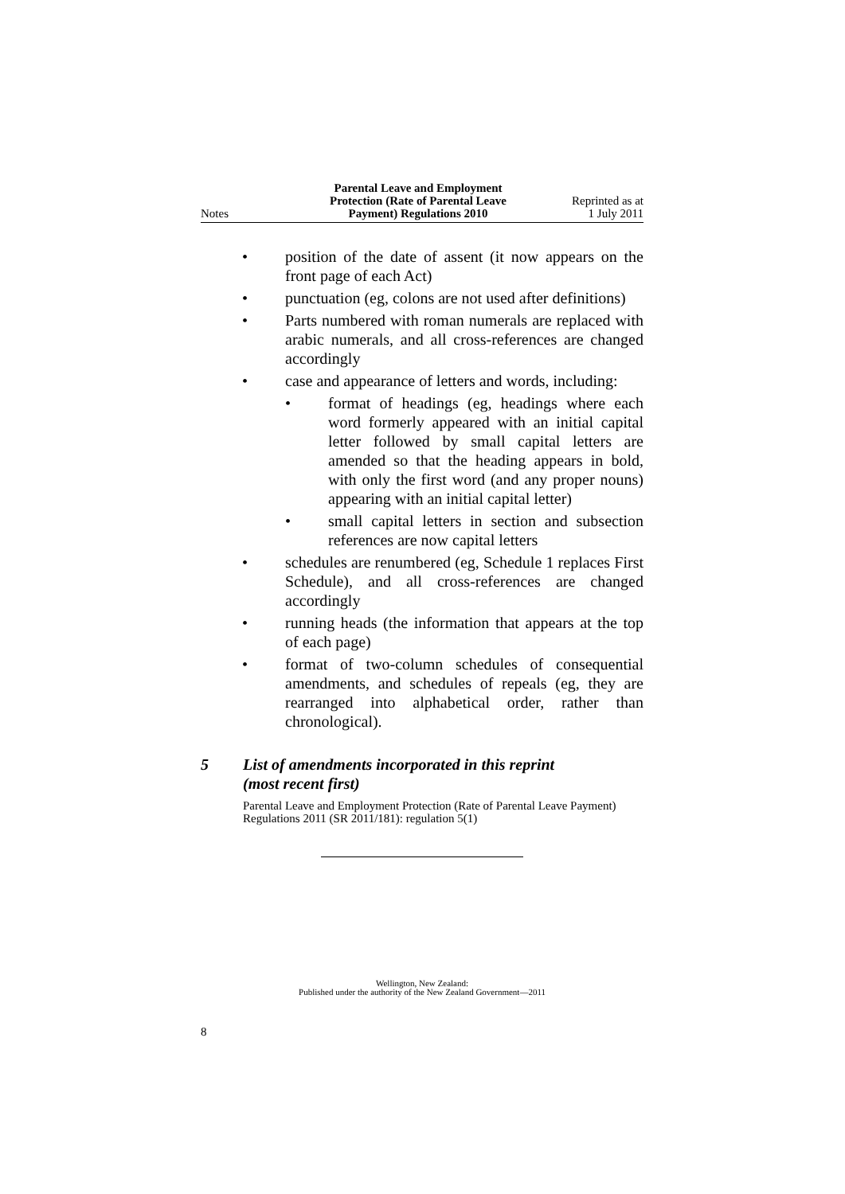Notes
Parental Leave and Employment
Protection (Rate of Parental Leave
Payment) Regulations 2010
Reprinted as at
1 July 2011
• position of the date of assent (it now appears on the front page of each Act)
• punctuation (eg, colons are not used after definitions)
• Parts numbered with roman numerals are replaced with arabic numerals, and all cross-references are changed accordingly
• case and appearance of letters and words, including:
• format of headings (eg, headings where each word formerly appeared with an initial capital letter followed by small capital letters are amended so that the heading appears in bold, with only the first word (and any proper nouns) appearing with an initial capital letter)
• small capital letters in section and subsection references are now capital letters
• schedules are renumbered (eg, Schedule 1 replaces First Schedule), and all cross-references are changed accordingly
• running heads (the information that appears at the top of each page)
• format of two-column schedules of consequential amendments, and schedules of repeals (eg, they are rearranged into alphabetical order, rather than chronological).
5 List of amendments incorporated in this reprint
(most recent first)
Parental Leave and Employment Protection (Rate of Parental Leave Payment) Regulations 2011 (SR 2011/181): regulation 5(1)
Wellington, New Zealand:
Published under the authority of the New Zealand Government—2011
8